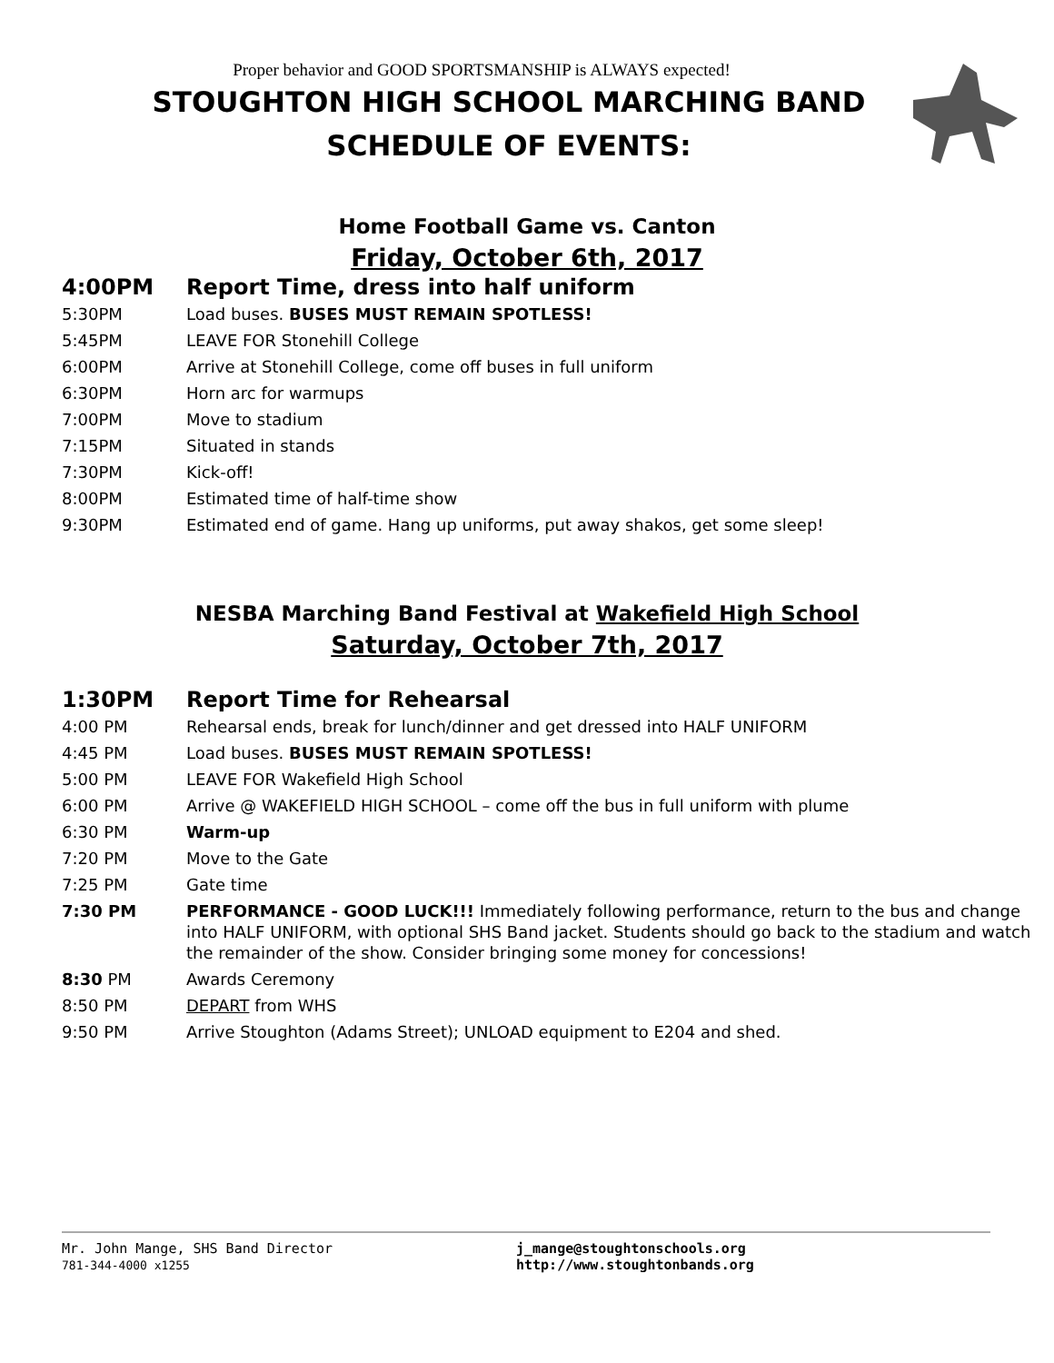Proper behavior and GOOD SPORTSMANSHIP is ALWAYS expected!
STOUGHTON HIGH SCHOOL MARCHING BAND
SCHEDULE OF EVENTS:
Home Football Game vs. Canton
Friday, October 6th, 2017
| 4:00PM | Report Time, dress into half uniform |
| 5:30PM | Load buses. BUSES MUST REMAIN SPOTLESS! |
| 5:45PM | LEAVE FOR Stonehill College |
| 6:00PM | Arrive at Stonehill College, come off buses in full uniform |
| 6:30PM | Horn arc for warmups |
| 7:00PM | Move to stadium |
| 7:15PM | Situated in stands |
| 7:30PM | Kick-off! |
| 8:00PM | Estimated time of half-time show |
| 9:30PM | Estimated end of game. Hang up uniforms, put away shakos, get some sleep! |
NESBA Marching Band Festival at Wakefield High School
Saturday, October 7th, 2017
| 1:30PM | Report Time for Rehearsal |
| 4:00 PM | Rehearsal ends, break for lunch/dinner and get dressed into HALF UNIFORM |
| 4:45 PM | Load buses. BUSES MUST REMAIN SPOTLESS! |
| 5:00 PM | LEAVE FOR Wakefield High School |
| 6:00 PM | Arrive @ WAKEFIELD HIGH SCHOOL – come off the bus in full uniform with plume |
| 6:30 PM | Warm-up |
| 7:20 PM | Move to the Gate |
| 7:25 PM | Gate time |
| 7:30 PM | PERFORMANCE - GOOD LUCK!!! Immediately following performance, return to the bus and change into HALF UNIFORM, with optional SHS Band jacket. Students should go back to the stadium and watch the remainder of the show. Consider bringing some money for concessions! |
| 8:30 PM | Awards Ceremony |
| 8:50 PM | DEPART from WHS |
| 9:50 PM | Arrive Stoughton (Adams Street); UNLOAD equipment to E204 and shed. |
Mr. John Mange, SHS Band Director
781-344-4000 x1255
j_mange@stoughtonschools.org
http://www.stoughtonbands.org